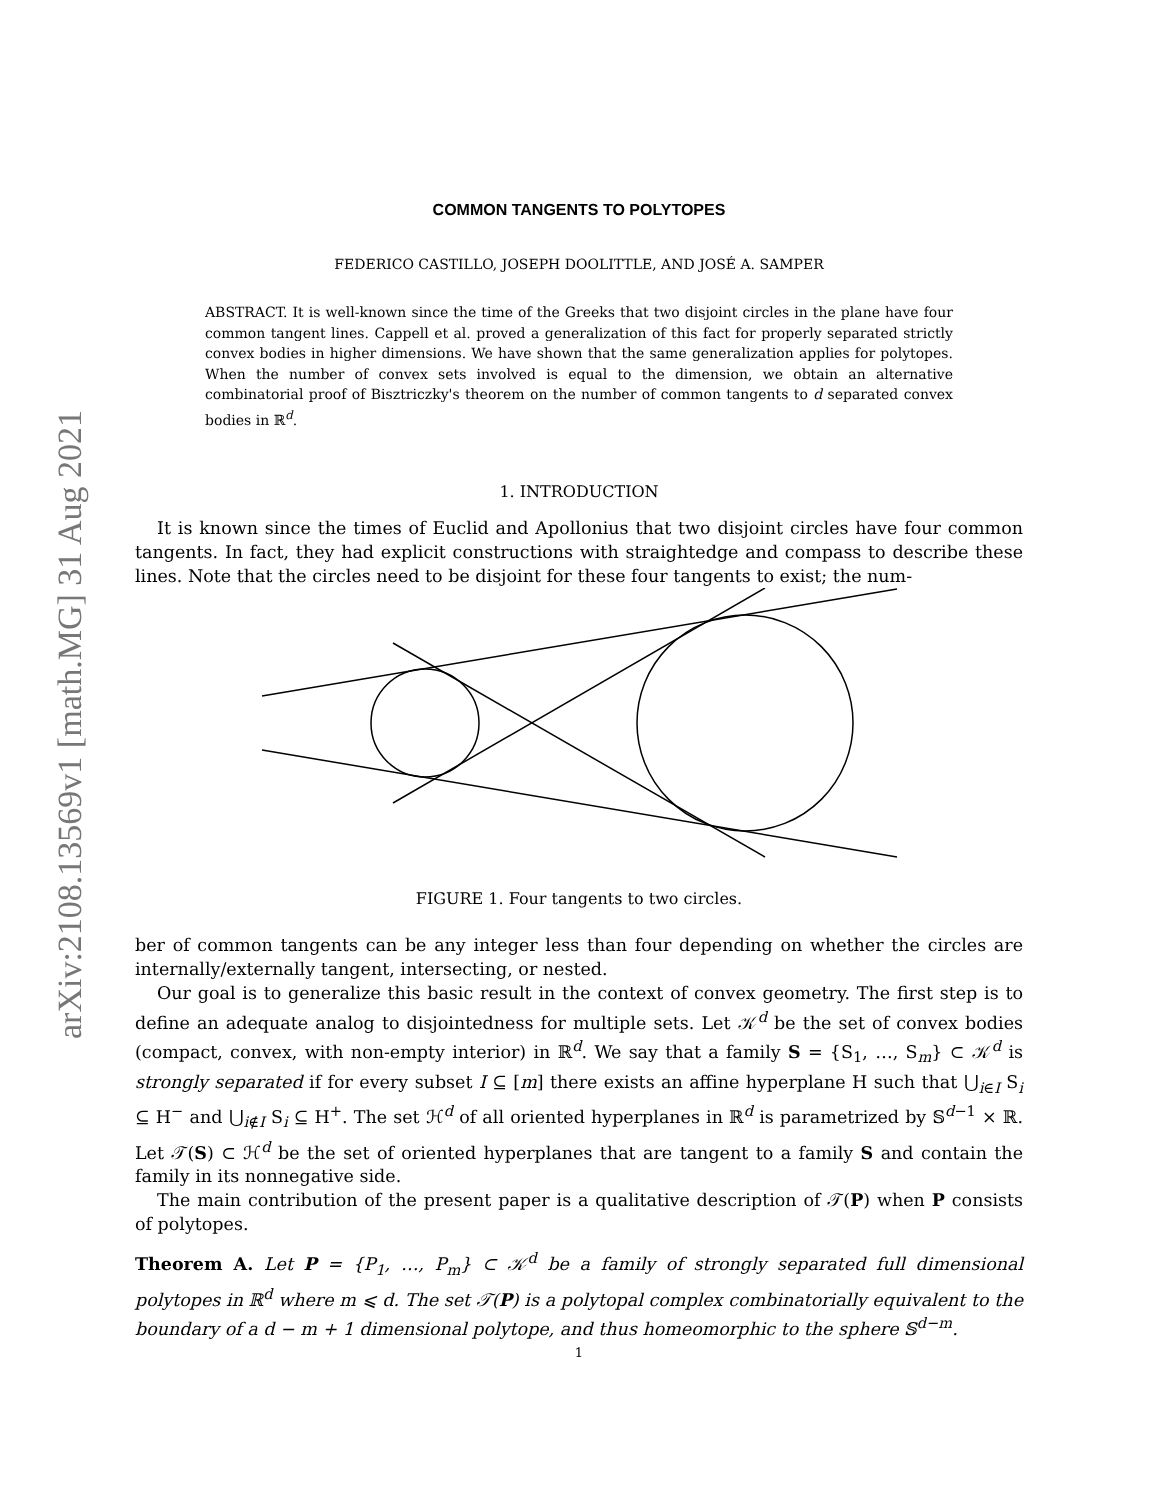arXiv:2108.13569v1 [math.MG] 31 Aug 2021
COMMON TANGENTS TO POLYTOPES
FEDERICO CASTILLO, JOSEPH DOOLITTLE, AND JOSÉ A. SAMPER
ABSTRACT. It is well-known since the time of the Greeks that two disjoint circles in the plane have four common tangent lines. Cappell et al. proved a generalization of this fact for properly separated strictly convex bodies in higher dimensions. We have shown that the same generalization applies for polytopes. When the number of convex sets involved is equal to the dimension, we obtain an alternative combinatorial proof of Bisztriczky's theorem on the number of common tangents to d separated convex bodies in ℝ<sup>d</sup>.
1. INTRODUCTION
It is known since the times of Euclid and Apollonius that two disjoint circles have four common tangents. In fact, they had explicit constructions with straightedge and compass to describe these lines. Note that the circles need to be disjoint for these four tangents to exist; the num-
FIGURE 1. Four tangents to two circles.
ber of common tangents can be any integer less than four depending on whether the circles are internally/externally tangent, intersecting, or nested.
Our goal is to generalize this basic result in the context of convex geometry. The first step is to define an adequate analog to disjointedness for multiple sets. Let 𝒦<sup>d</sup> be the set of convex bodies (compact, convex, with non-empty interior) in ℝ<sup>d</sup>. We say that a family S = {S<sub>1</sub>, …, S<sub>m</sub>} ⊂ 𝒦<sup>d</sup> is strongly separated if for every subset I ⊆ [m] there exists an affine hyperplane H such that ⋃<sub>i∈I</sub> S<sub>i</sub> ⊆ H<sup>−</sup> and ⋃<sub>i∉I</sub> S<sub>i</sub> ⊆ H<sup>+</sup>. The set ℋ<sup>d</sup> of all oriented hyperplanes in ℝ<sup>d</sup> is parametrized by 𝕊<sup>d−1</sup> × ℝ. Let 𝒯(S) ⊂ ℋ<sup>d</sup> be the set of oriented hyperplanes that are tangent to a family S and contain the family in its nonnegative side.
The main contribution of the present paper is a qualitative description of 𝒯(P) when P consists of polytopes.
Theorem A. Let P = {P<sub>1</sub>, …, P<sub>m</sub>} ⊂ 𝒦<sup>d</sup> be a family of strongly separated full dimensional polytopes in ℝ<sup>d</sup> where m ⩽ d. The set 𝒯(P) is a polytopal complex combinatorially equivalent to the boundary of a d − m + 1 dimensional polytope, and thus homeomorphic to the sphere 𝕊<sup>d−m</sup>.
1